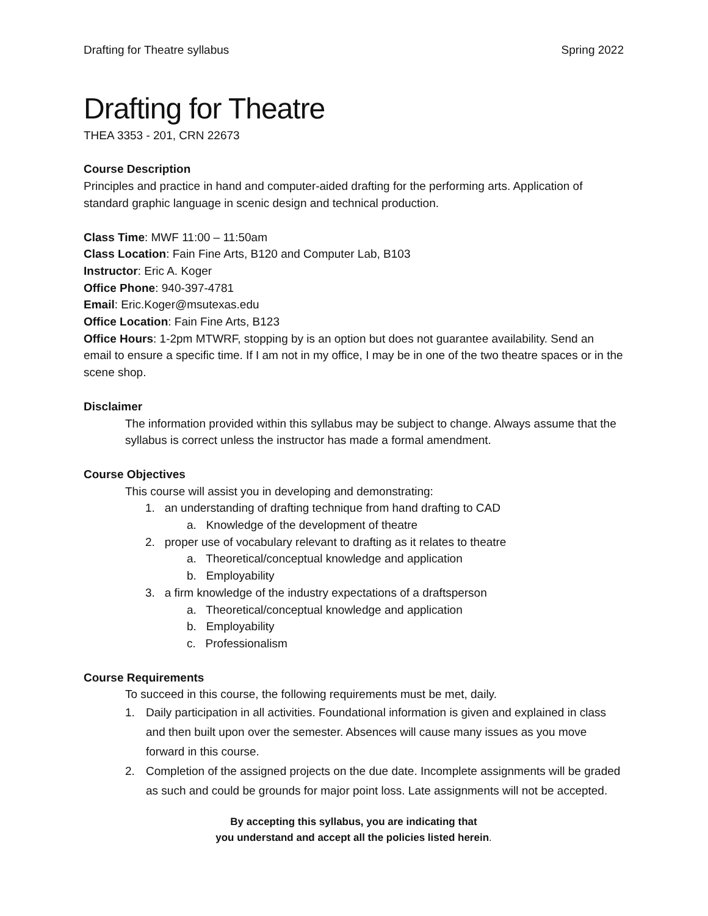Drafting for Theatre syllabus Spring 2022
Drafting for Theatre
THEA 3353 - 201, CRN 22673
Course Description
Principles and practice in hand and computer-aided drafting for the performing arts. Application of standard graphic language in scenic design and technical production.
Class Time: MWF 11:00 – 11:50am
Class Location: Fain Fine Arts, B120 and Computer Lab, B103
Instructor: Eric A. Koger
Office Phone: 940-397-4781
Email: Eric.Koger@msutexas.edu
Office Location: Fain Fine Arts, B123
Office Hours: 1-2pm MTWRF, stopping by is an option but does not guarantee availability. Send an email to ensure a specific time. If I am not in my office, I may be in one of the two theatre spaces or in the scene shop.
Disclaimer
The information provided within this syllabus may be subject to change. Always assume that the syllabus is correct unless the instructor has made a formal amendment.
Course Objectives
This course will assist you in developing and demonstrating:
1. an understanding of drafting technique from hand drafting to CAD
a. Knowledge of the development of theatre
2. proper use of vocabulary relevant to drafting as it relates to theatre
a. Theoretical/conceptual knowledge and application
b. Employability
3. a firm knowledge of the industry expectations of a draftsperson
a. Theoretical/conceptual knowledge and application
b. Employability
c. Professionalism
Course Requirements
To succeed in this course, the following requirements must be met, daily.
1. Daily participation in all activities. Foundational information is given and explained in class and then built upon over the semester. Absences will cause many issues as you move forward in this course.
2. Completion of the assigned projects on the due date. Incomplete assignments will be graded as such and could be grounds for major point loss. Late assignments will not be accepted.
By accepting this syllabus, you are indicating that
you understand and accept all the policies listed herein.